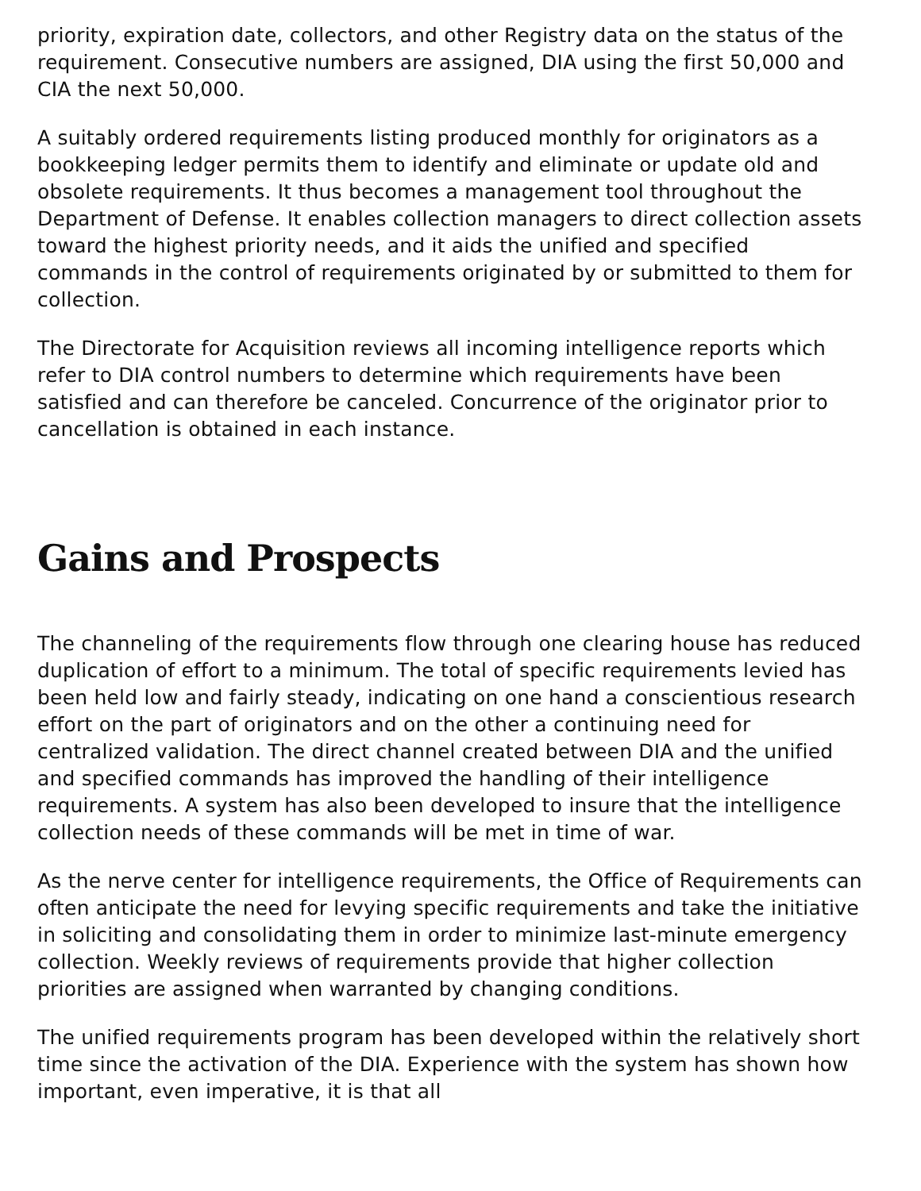priority, expiration date, collectors, and other Registry data on the status of the requirement. Consecutive numbers are assigned, DIA using the first 50,000 and CIA the next 50,000.
A suitably ordered requirements listing produced monthly for originators as a bookkeeping ledger permits them to identify and eliminate or update old and obsolete requirements. It thus becomes a management tool throughout the Department of Defense. It enables collection managers to direct collection assets toward the highest priority needs, and it aids the unified and specified commands in the control of requirements originated by or submitted to them for collection.
The Directorate for Acquisition reviews all incoming intelligence reports which refer to DIA control numbers to determine which requirements have been satisfied and can therefore be canceled. Concurrence of the originator prior to cancellation is obtained in each instance.
Gains and Prospects
The channeling of the requirements flow through one clearing house has reduced duplication of effort to a minimum. The total of specific requirements levied has been held low and fairly steady, indicating on one hand a conscientious research effort on the part of originators and on the other a continuing need for centralized validation. The direct channel created between DIA and the unified and specified commands has improved the handling of their intelligence requirements. A system has also been developed to insure that the intelligence collection needs of these commands will be met in time of war.
As the nerve center for intelligence requirements, the Office of Requirements can often anticipate the need for levying specific requirements and take the initiative in soliciting and consolidating them in order to minimize last-minute emergency collection. Weekly reviews of requirements provide that higher collection priorities are assigned when warranted by changing conditions.
The unified requirements program has been developed within the relatively short time since the activation of the DIA. Experience with the system has shown how important, even imperative, it is that all